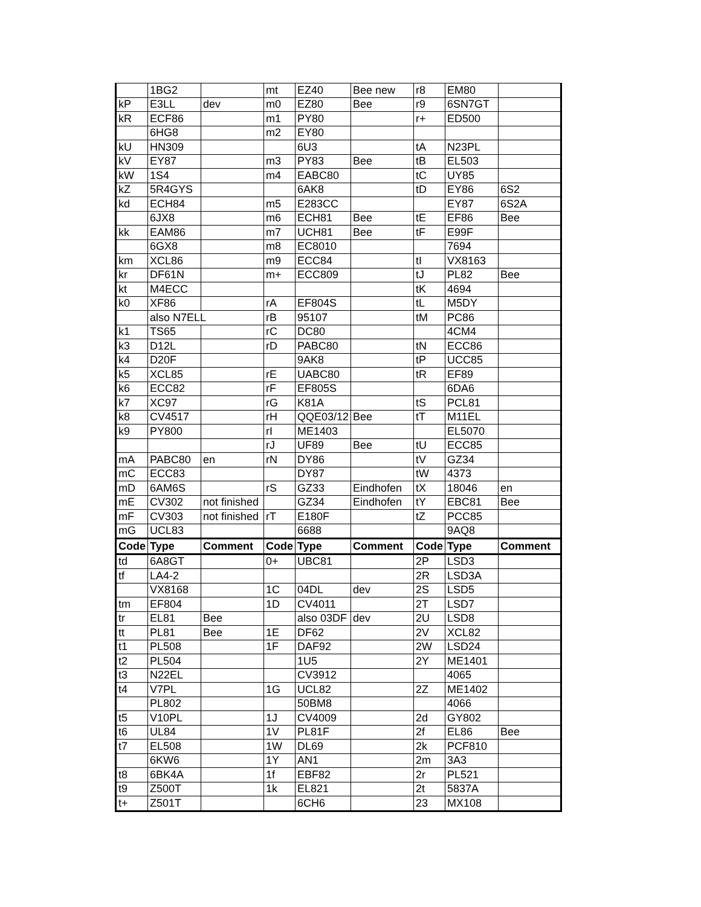| | 1BG2 | | mt | EZ40 | Bee new | r8 | EM80 | |
| kP | E3LL | dev | m0 | EZ80 | Bee | r9 | 6SN7GT | |
| kR | ECF86 | | m1 | PY80 | | r+ | ED500 | |
| | 6HG8 | | m2 | EY80 | | | | |
| kU | HN309 | | | 6U3 | | tA | N23PL | |
| kV | EY87 | | m3 | PY83 | Bee | tB | EL503 | |
| kW | 1S4 | | m4 | EABC80 | | tC | UY85 | |
| kZ | 5R4GYS | | | 6AK8 | | tD | EY86 | 6S2 |
| kd | ECH84 | | m5 | E283CC | | | EY87 | 6S2A |
| | 6JX8 | | m6 | ECH81 | Bee | tE | EF86 | Bee |
| kk | EAM86 | | m7 | UCH81 | Bee | tF | E99F | |
| | 6GX8 | | m8 | EC8010 | | | 7694 | |
| km | XCL86 | | m9 | ECC84 | | tI | VX8163 | |
| kr | DF61N | | m+ | ECC809 | | tJ | PL82 | Bee |
| kt | M4ECC | | | | | tK | 4694 | |
| k0 | XF86 | | rA | EF804S | | tL | M5DY | |
| | also N7ELL | | rB | 95107 | | tM | PC86 | |
| k1 | TS65 | | rC | DC80 | | | 4CM4 | |
| k3 | D12L | | rD | PABC80 | | tN | ECC86 | |
| k4 | D20F | | | 9AK8 | | tP | UCC85 | |
| k5 | XCL85 | | rE | UABC80 | | tR | EF89 | |
| k6 | ECC82 | | rF | EF805S | | | 6DA6 | |
| k7 | XC97 | | rG | K81A | | tS | PCL81 | |
| k8 | CV4517 | | rH | QQE03/12 | Bee | tT | M11EL | |
| k9 | PY800 | | rI | ME1403 | | | EL5070 | |
| | | | rJ | UF89 | Bee | tU | ECC85 | |
| mA | PABC80 | en | rN | DY86 | | tV | GZ34 | |
| mC | ECC83 | | | DY87 | | tW | 4373 | |
| mD | 6AM6S | | rS | GZ33 | Eindhofen | tX | 18046 | en |
| mE | CV302 | not finished | | GZ34 | Eindhofen | tY | EBC81 | Bee |
| mF | CV303 | not finished | rT | E180F | | tZ | PCC85 | |
| mG | UCL83 | | | 6688 | | | 9AQ8 | |
| Code | Type | Comment | Code | Type | Comment | Code | Type | Comment |
| td | 6A8GT | | 0+ | UBC81 | | 2P | LSD3 | |
| tf | LA4-2 | | | | | 2R | LSD3A | |
| | VX8168 | | 1C | 04DL | dev | 2S | LSD5 | |
| tm | EF804 | | 1D | CV4011 | | 2T | LSD7 | |
| tr | EL81 | Bee | | also 03DF | dev | 2U | LSD8 | |
| tt | PL81 | Bee | 1E | DF62 | | 2V | XCL82 | |
| t1 | PL508 | | 1F | DAF92 | | 2W | LSD24 | |
| t2 | PL504 | | | 1U5 | | 2Y | ME1401 | |
| t3 | N22EL | | | CV3912 | | | 4065 | |
| t4 | V7PL | | 1G | UCL82 | | 2Z | ME1402 | |
| | PL802 | | | 50BM8 | | | 4066 | |
| t5 | V10PL | | 1J | CV4009 | | 2d | GY802 | |
| t6 | UL84 | | 1V | PL81F | | 2f | EL86 | Bee |
| t7 | EL508 | | 1W | DL69 | | 2k | PCF810 | |
| | 6KW6 | | 1Y | AN1 | | 2m | 3A3 | |
| t8 | 6BK4A | | 1f | EBF82 | | 2r | PL521 | |
| t9 | Z500T | | 1k | EL821 | | 2t | 5837A | |
| t+ | Z501T | | | 6CH6 | | 23 | MX108 | |